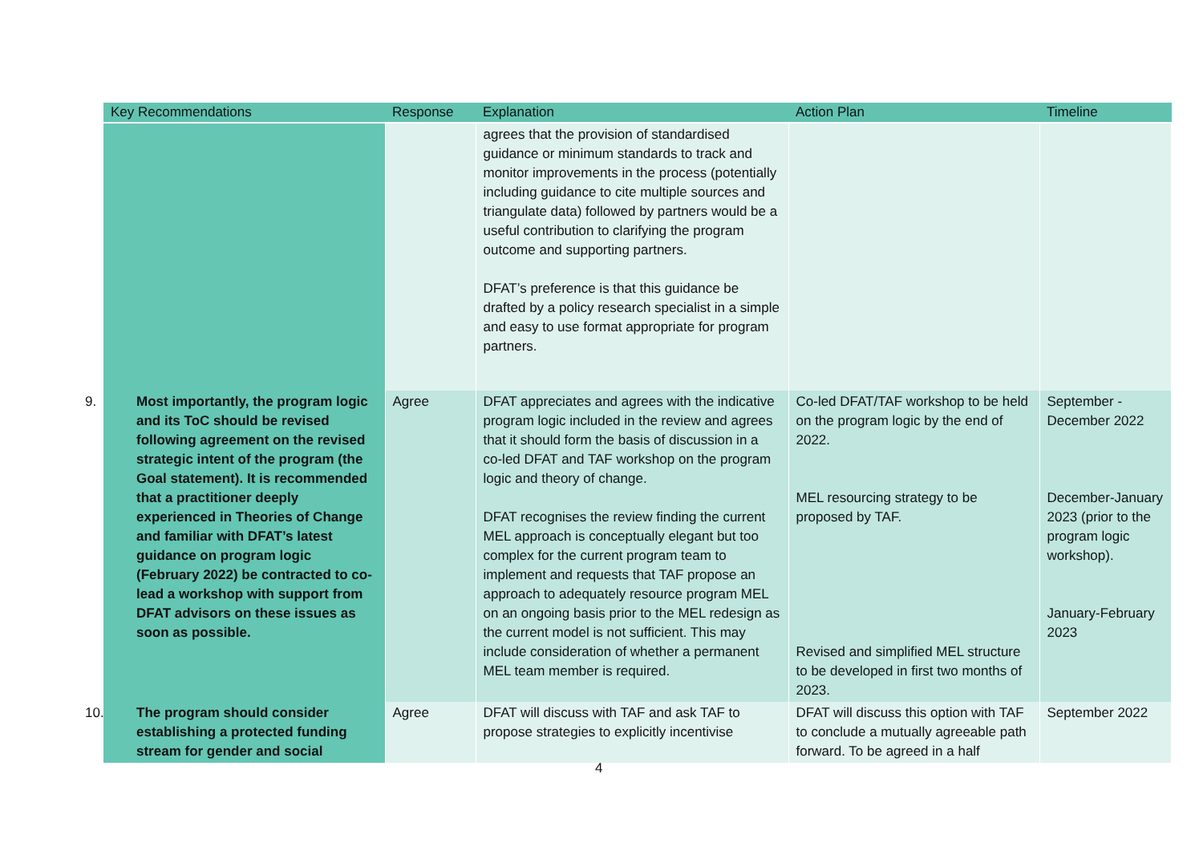| Key Recommendations | Response | Explanation | Action Plan | Timeline |
| --- | --- | --- | --- | --- |
| | | agrees that the provision of standardised guidance or minimum standards to track and monitor improvements in the process (potentially including guidance to cite multiple sources and triangulate data) followed by partners would be a useful contribution to clarifying the program outcome and supporting partners. DFAT’s preference is that this guidance be drafted by a policy research specialist in a simple and easy to use format appropriate for program partners. | | |
| 9. Most importantly, the program logic and its ToC should be revised following agreement on the revised strategic intent of the program (the Goal statement). It is recommended that a practitioner deeply experienced in Theories of Change and familiar with DFAT’s latest guidance on program logic (February 2022) be contracted to co-lead a workshop with support from DFAT advisors on these issues as soon as possible. | Agree | DFAT appreciates and agrees with the indicative program logic included in the review and agrees that it should form the basis of discussion in a co-led DFAT and TAF workshop on the program logic and theory of change. DFAT recognises the review finding the current MEL approach is conceptually elegant but too complex for the current program team to implement and requests that TAF propose an approach to adequately resource program MEL on an ongoing basis prior to the MEL redesign as the current model is not sufficient. This may include consideration of whether a permanent MEL team member is required. | Co-led DFAT/TAF workshop to be held on the program logic by the end of 2022. MEL resourcing strategy to be proposed by TAF. Revised and simplified MEL structure to be developed in first two months of 2023. | September - December 2022 December-January 2023 (prior to the program logic workshop). January-February 2023 |
| 10. The program should consider establishing a protected funding stream for gender and social | Agree | DFAT will discuss with TAF and ask TAF to propose strategies to explicitly incentivise | DFAT will discuss this option with TAF to conclude a mutually agreeable path forward. To be agreed in a half | September 2022 |
4